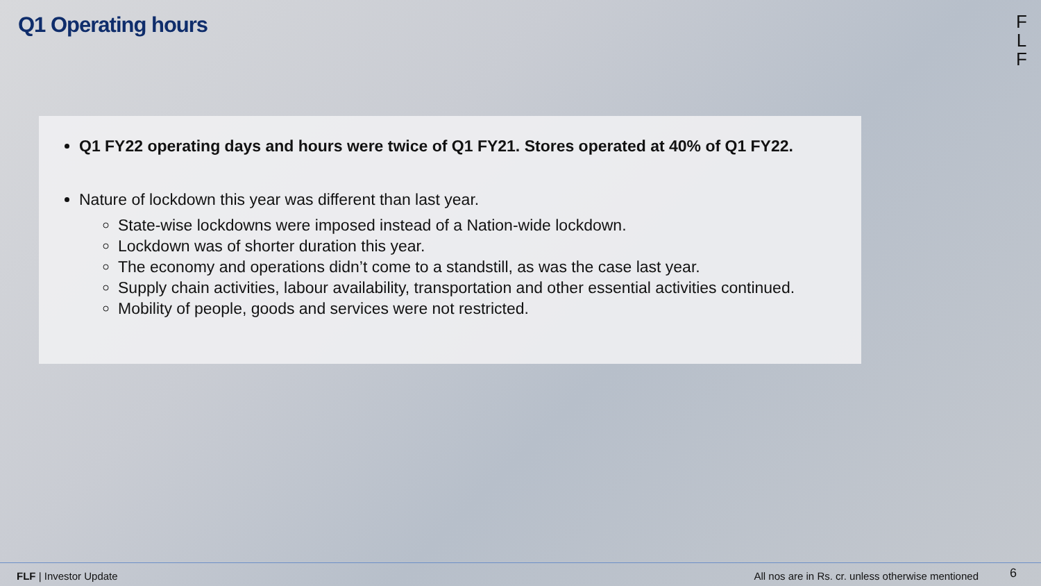Q1 Operating hours
F
L
F
Q1 FY22 operating days and hours were twice of Q1 FY21. Stores operated at 40% of Q1 FY22.
Nature of lockdown this year was different than last year.
State-wise lockdowns were imposed instead of a Nation-wide lockdown.
Lockdown was of shorter duration this year.
The economy and operations didn’t come to a standstill, as was the case last year.
Supply chain activities, labour availability, transportation and other essential activities continued.
Mobility of people, goods and services were not restricted.
FLF | Investor Update All nos are in Rs. cr. unless otherwise mentioned 6